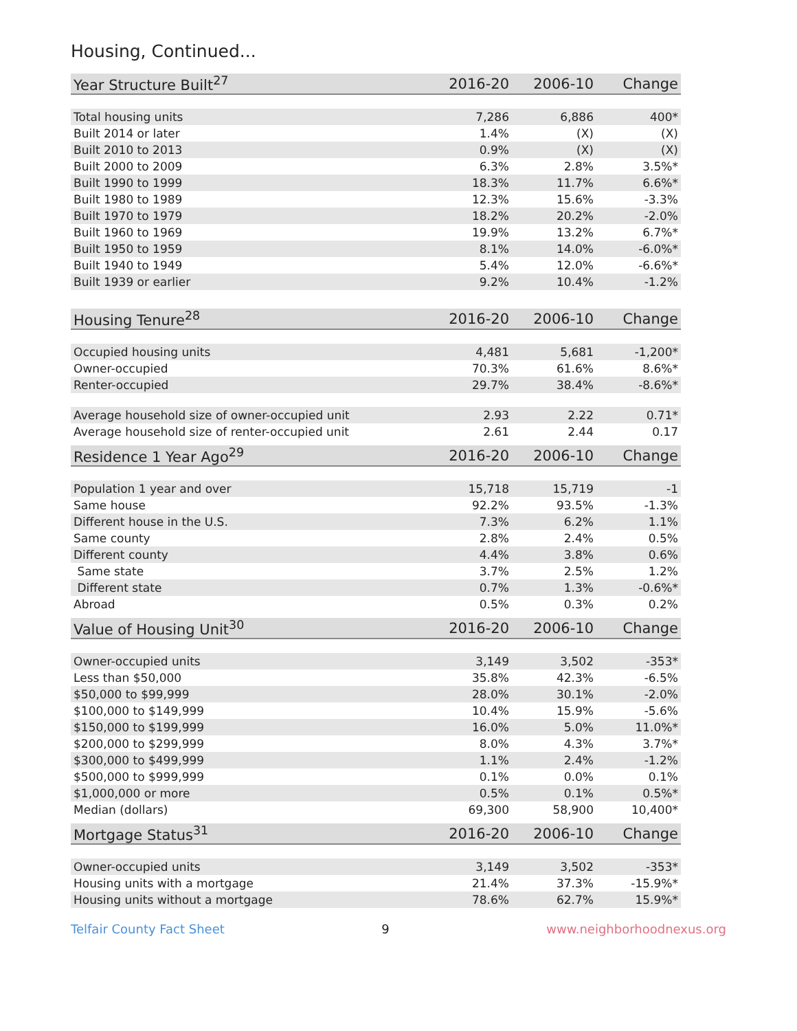Housing, Continued...
| Year Structure Built<sup>27</sup> | 2016-20 | 2006-10 | Change |
| --- | --- | --- | --- |
| Total housing units | 7,286 | 6,886 | 400* |
| Built 2014 or later | 1.4% | (X) | (X) |
| Built 2010 to 2013 | 0.9% | (X) | (X) |
| Built 2000 to 2009 | 6.3% | 2.8% | 3.5%* |
| Built 1990 to 1999 | 18.3% | 11.7% | 6.6%* |
| Built 1980 to 1989 | 12.3% | 15.6% | -3.3% |
| Built 1970 to 1979 | 18.2% | 20.2% | -2.0% |
| Built 1960 to 1969 | 19.9% | 13.2% | 6.7%* |
| Built 1950 to 1959 | 8.1% | 14.0% | -6.0%* |
| Built 1940 to 1949 | 5.4% | 12.0% | -6.6%* |
| Built 1939 or earlier | 9.2% | 10.4% | -1.2% |
| Housing Tenure<sup>28</sup> | 2016-20 | 2006-10 | Change |
| --- | --- | --- | --- |
| Occupied housing units | 4,481 | 5,681 | -1,200* |
| Owner-occupied | 70.3% | 61.6% | 8.6%* |
| Renter-occupied | 29.7% | 38.4% | -8.6%* |
| Average household size of owner-occupied unit | 2.93 | 2.22 | 0.71* |
| Average household size of renter-occupied unit | 2.61 | 2.44 | 0.17 |
| Residence 1 Year Ago<sup>29</sup> | 2016-20 | 2006-10 | Change |
| --- | --- | --- | --- |
| Population 1 year and over | 15,718 | 15,719 | -1 |
| Same house | 92.2% | 93.5% | -1.3% |
| Different house in the U.S. | 7.3% | 6.2% | 1.1% |
| Same county | 2.8% | 2.4% | 0.5% |
| Different county | 4.4% | 3.8% | 0.6% |
| Same state | 3.7% | 2.5% | 1.2% |
| Different state | 0.7% | 1.3% | -0.6%* |
| Abroad | 0.5% | 0.3% | 0.2% |
| Value of Housing Unit<sup>30</sup> | 2016-20 | 2006-10 | Change |
| --- | --- | --- | --- |
| Owner-occupied units | 3,149 | 3,502 | -353* |
| Less than $50,000 | 35.8% | 42.3% | -6.5% |
| $50,000 to $99,999 | 28.0% | 30.1% | -2.0% |
| $100,000 to $149,999 | 10.4% | 15.9% | -5.6% |
| $150,000 to $199,999 | 16.0% | 5.0% | 11.0%* |
| $200,000 to $299,999 | 8.0% | 4.3% | 3.7%* |
| $300,000 to $499,999 | 1.1% | 2.4% | -1.2% |
| $500,000 to $999,999 | 0.1% | 0.0% | 0.1% |
| $1,000,000 or more | 0.5% | 0.1% | 0.5%* |
| Median (dollars) | 69,300 | 58,900 | 10,400* |
| Mortgage Status<sup>31</sup> | 2016-20 | 2006-10 | Change |
| --- | --- | --- | --- |
| Owner-occupied units | 3,149 | 3,502 | -353* |
| Housing units with a mortgage | 21.4% | 37.3% | -15.9%* |
| Housing units without a mortgage | 78.6% | 62.7% | 15.9%* |
Telfair County Fact Sheet 9 www.neighborhoodnexus.org